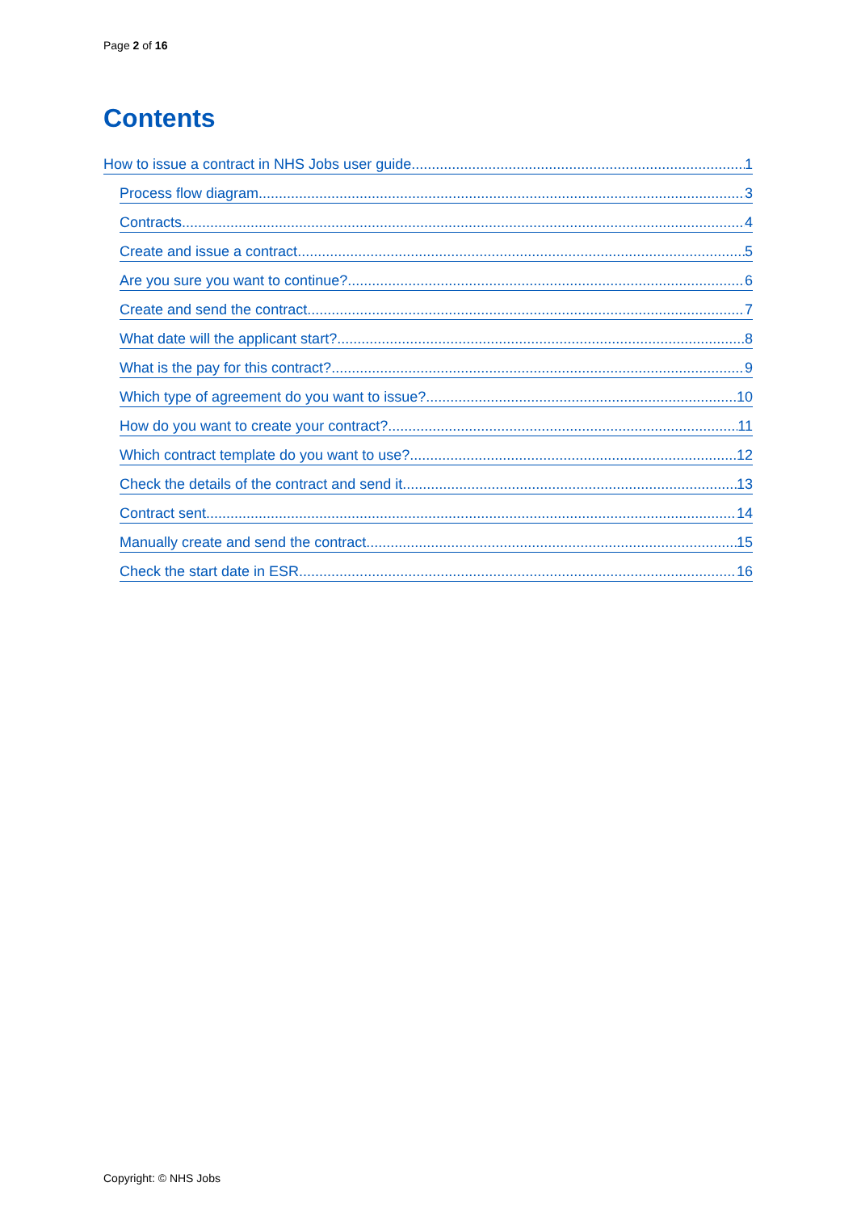Page 2 of 16
Contents
How to issue a contract in NHS Jobs user guide 1
Process flow diagram 3
Contracts 4
Create and issue a contract 5
Are you sure you want to continue? 6
Create and send the contract 7
What date will the applicant start? 8
What is the pay for this contract? 9
Which type of agreement do you want to issue? 10
How do you want to create your contract? 11
Which contract template do you want to use? 12
Check the details of the contract and send it 13
Contract sent 14
Manually create and send the contract 15
Check the start date in ESR 16
Copyright: © NHS Jobs